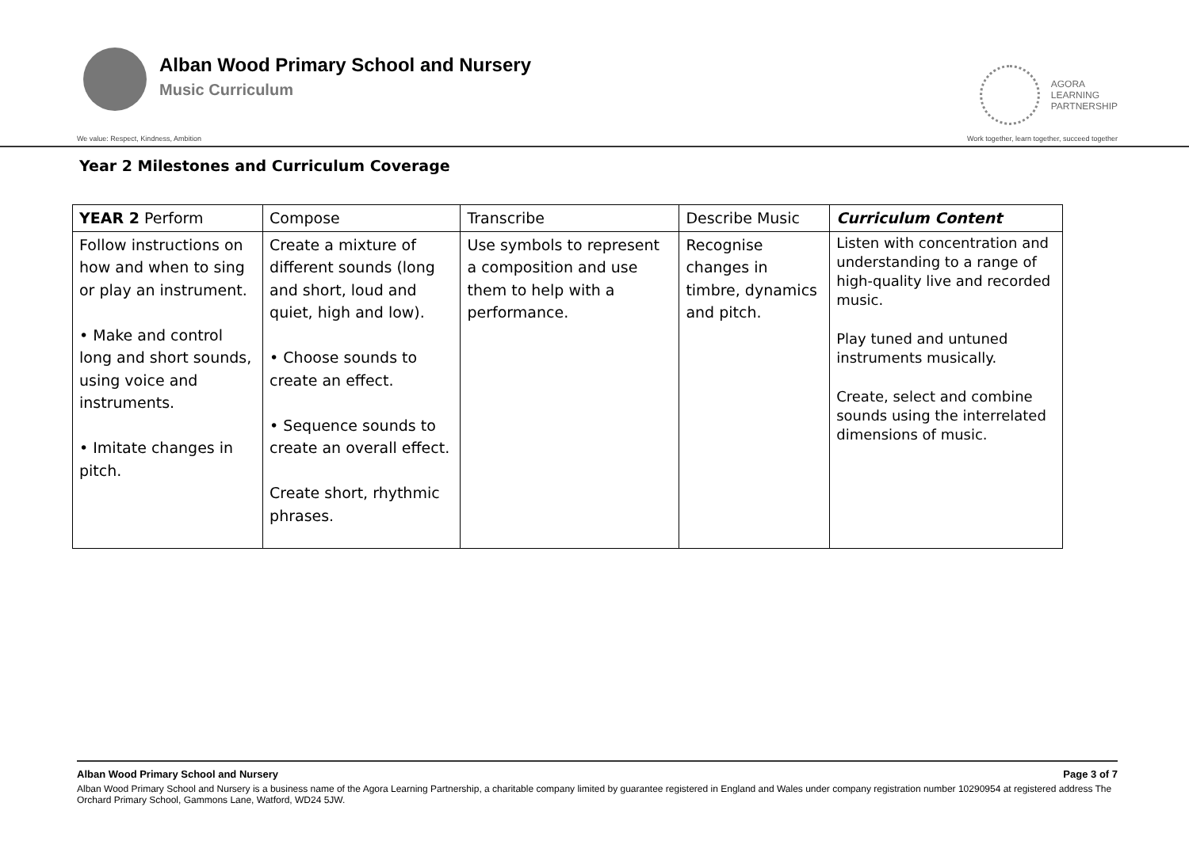Alban Wood Primary School and Nursery
Music Curriculum
AGORA
LEARNING
PARTNERSHIP
We value: Respect, Kindness, Ambition Work together, learn together, succeed together
Year 2 Milestones and Curriculum Coverage
| YEAR 2 Perform | Compose | Transcribe | Describe Music | Curriculum Content |
| Follow instructions on how and when to sing or play an instrument. • Make and control long and short sounds, using voice and instruments. • Imitate changes in pitch. | Create a mixture of different sounds (long and short, loud and quiet, high and low). • Choose sounds to create an effect. • Sequence sounds to create an overall effect. Create short, rhythmic phrases. | Use symbols to represent a composition and use them to help with a performance. | Recognise changes in timbre, dynamics and pitch. | Listen with concentration and understanding to a range of high-quality live and recorded music. Play tuned and untuned instruments musically. Create, select and combine sounds using the interrelated dimensions of music. |
Alban Wood Primary School and Nursery Page 3 of 7
Alban Wood Primary School and Nursery is a business name of the Agora Learning Partnership, a charitable company limited by guarantee registered in England and Wales under company registration number 10290954 at registered address The Orchard Primary School, Gammons Lane, Watford, WD24 5JW.